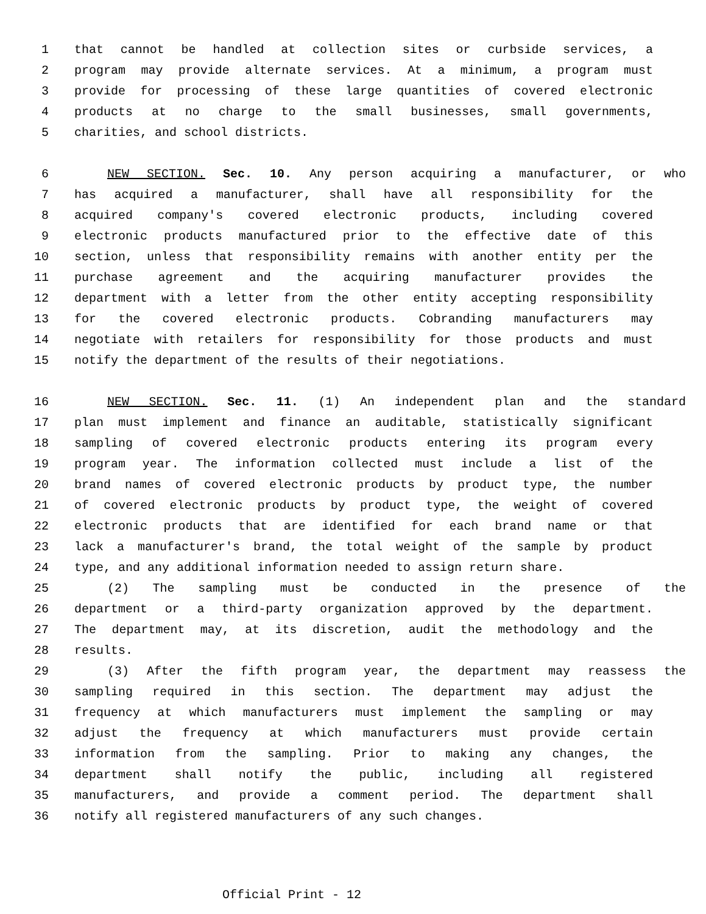1 that cannot be handled at collection sites or curbside services, a
2 program may provide alternate services. At a minimum, a program must
3 provide for processing of these large quantities of covered electronic
4 products at no charge to the small businesses, small governments,
5 charities, and school districts.
6 NEW SECTION. Sec. 10. Any person acquiring a manufacturer, or who
7 has acquired a manufacturer, shall have all responsibility for the
8 acquired company's covered electronic products, including covered
9 electronic products manufactured prior to the effective date of this
10 section, unless that responsibility remains with another entity per the
11 purchase agreement and the acquiring manufacturer provides the
12 department with a letter from the other entity accepting responsibility
13 for the covered electronic products. Cobranding manufacturers may
14 negotiate with retailers for responsibility for those products and must
15 notify the department of the results of their negotiations.
16 NEW SECTION. Sec. 11. (1) An independent plan and the standard
17 plan must implement and finance an auditable, statistically significant
18 sampling of covered electronic products entering its program every
19 program year. The information collected must include a list of the
20 brand names of covered electronic products by product type, the number
21 of covered electronic products by product type, the weight of covered
22 electronic products that are identified for each brand name or that
23 lack a manufacturer's brand, the total weight of the sample by product
24 type, and any additional information needed to assign return share.
25 (2) The sampling must be conducted in the presence of the
26 department or a third-party organization approved by the department.
27 The department may, at its discretion, audit the methodology and the
28 results.
29 (3) After the fifth program year, the department may reassess the
30 sampling required in this section. The department may adjust the
31 frequency at which manufacturers must implement the sampling or may
32 adjust the frequency at which manufacturers must provide certain
33 information from the sampling. Prior to making any changes, the
34 department shall notify the public, including all registered
35 manufacturers, and provide a comment period. The department shall
36 notify all registered manufacturers of any such changes.
Official Print - 12